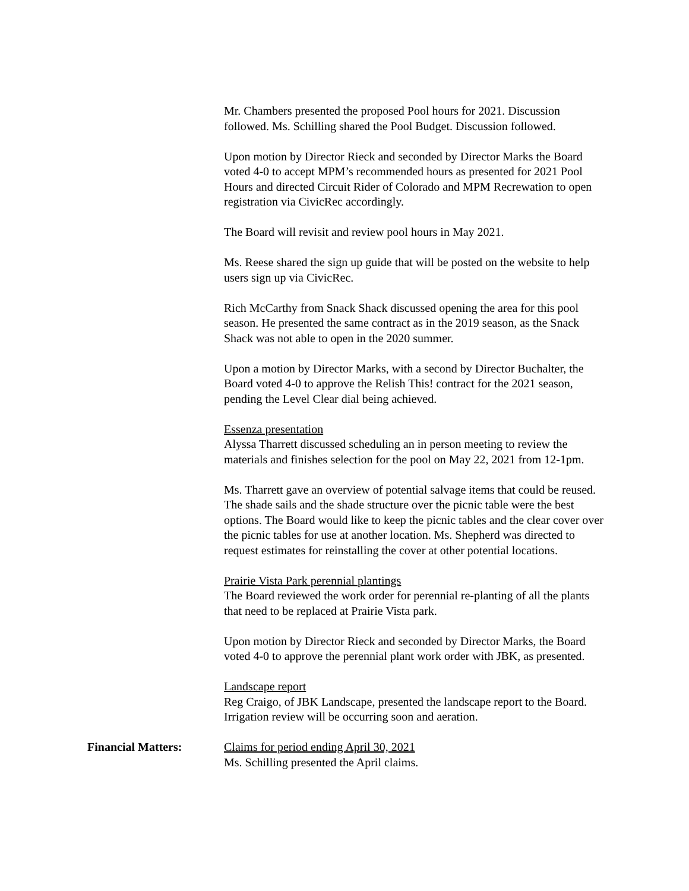Mr. Chambers presented the proposed Pool hours for 2021. Discussion followed. Ms. Schilling shared the Pool Budget. Discussion followed.
Upon motion by Director Rieck and seconded by Director Marks the Board voted 4-0 to accept MPM’s recommended hours as presented for 2021 Pool Hours and directed Circuit Rider of Colorado and MPM Recrewation to open registration via CivicRec accordingly.
The Board will revisit and review pool hours in May 2021.
Ms. Reese shared the sign up guide that will be posted on the website to help users sign up via CivicRec.
Rich McCarthy from Snack Shack discussed opening the area for this pool season. He presented the same contract as in the 2019 season, as the Snack Shack was not able to open in the 2020 summer.
Upon a motion by Director Marks, with a second by Director Buchalter, the Board voted 4-0 to approve the Relish This! contract for the 2021 season, pending the Level Clear dial being achieved.
Essenza presentation
Alyssa Tharrett discussed scheduling an in person meeting to review the materials and finishes selection for the pool on May 22, 2021 from 12-1pm.
Ms. Tharrett gave an overview of potential salvage items that could be reused. The shade sails and the shade structure over the picnic table were the best options. The Board would like to keep the picnic tables and the clear cover over the picnic tables for use at another location. Ms. Shepherd was directed to request estimates for reinstalling the cover at other potential locations.
Prairie Vista Park perennial plantings
The Board reviewed the work order for perennial re-planting of all the plants that need to be replaced at Prairie Vista park.
Upon motion by Director Rieck and seconded by Director Marks, the Board voted 4-0 to approve the perennial plant work order with JBK, as presented.
Landscape report
Reg Craigo, of JBK Landscape, presented the landscape report to the Board. Irrigation review will be occurring soon and aeration.
Financial Matters: Claims for period ending April 30, 2021
Ms. Schilling presented the April claims.